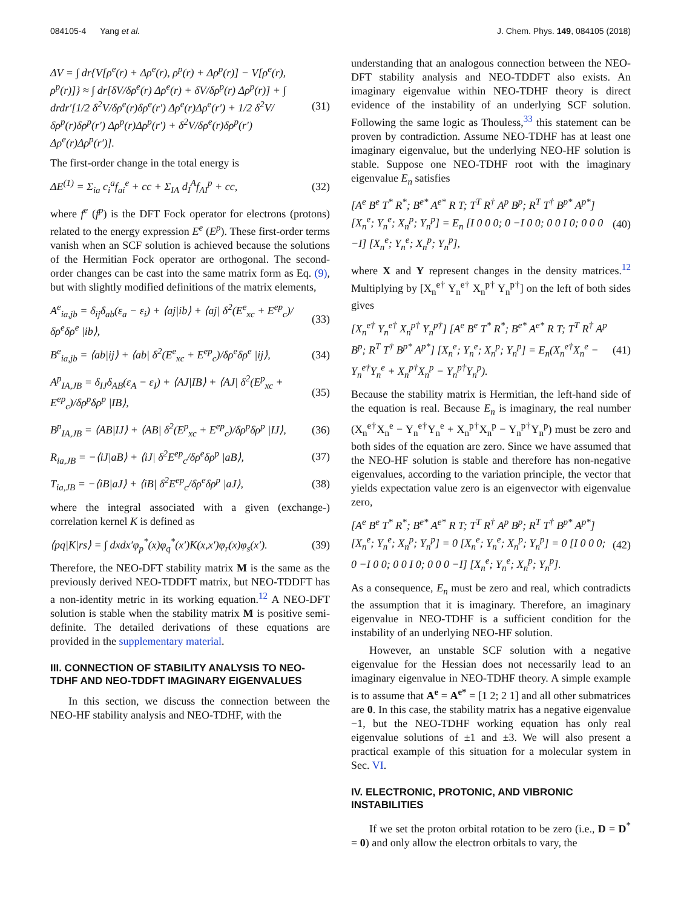084105-4 Yang et al. J. Chem. Phys. 149, 084105 (2018)
ΔV = ∫ dr{V[ρ<sup>e</sup>(r) + Δρ<sup>e</sup>(r), ρ<sup>p</sup>(r) + Δρ<sup>p</sup>(r)] − V[ρ<sup>e</sup>(r), ρ<sup>p</sup>(r)]} ≈ ∫ dr[δV/δρ<sup>e</sup>(r) Δρ<sup>e</sup>(r) + δV/δρ<sup>p</sup>(r) Δρ<sup>p</sup>(r)] + ∫ drdr′[1/2 δ<sup>2</sup>V/δρ<sup>e</sup>(r)δρ<sup>e</sup>(r′) Δρ<sup>e</sup>(r)Δρ<sup>e</sup>(r′) + 1/2 δ<sup>2</sup>V/δρ<sup>p</sup>(r)δρ<sup>p</sup>(r′) Δρ<sup>p</sup>(r)Δρ<sup>p</sup>(r′) + δ<sup>2</sup>V/δρ<sup>e</sup>(r)δρ<sup>p</sup>(r′) Δρ<sup>e</sup>(r)Δρ<sup>p</sup>(r′)]. (31)
The first-order change in the total energy is
ΔE<sup>(1)</sup> = Σ<sub>ia</sub> c<sub>i</sub><sup>a</sup>f<sub>ai</sub><sup>e</sup> + cc + Σ<sub>IA</sub> d<sub>I</sub><sup>A</sup>f<sub>AI</sub><sup>p</sup> + cc, (32)
where f<sup>e</sup> (f<sup>p</sup>) is the DFT Fock operator for electrons (protons) related to the energy expression E<sup>e</sup> (E<sup>p</sup>). These first-order terms vanish when an SCF solution is achieved because the solutions of the Hermitian Fock operator are orthogonal. The second-order changes can be cast into the same matrix form as Eq. (9), but with slightly modified definitions of the matrix elements,
A<sup>e</sup><sub>ia,jb</sub> = δ<sub>ij</sub>δ<sub>ab</sub>(ε<sub>a</sub> − ε<sub>i</sub>) + ⟨aj|ib⟩ + ⟨aj| δ<sup>2</sup>(E<sup>e</sup><sub>xc</sub> + E<sup>ep</sup><sub>c</sub>)/δρ<sup>e</sup>δρ<sup>e</sup> |ib⟩, (33)
B<sup>e</sup><sub>ia,jb</sub> = ⟨ab|ij⟩ + ⟨ab| δ<sup>2</sup>(E<sup>e</sup><sub>xc</sub> + E<sup>ep</sup><sub>c</sub>)/δρ<sup>e</sup>δρ<sup>e</sup> |ij⟩, (34)
A<sup>p</sup><sub>IA,JB</sub> = δ<sub>IJ</sub>δ<sub>AB</sub>(ε<sub>A</sub> − ε<sub>I</sub>) + ⟨AJ|IB⟩ + ⟨AJ| δ<sup>2</sup>(E<sup>p</sup><sub>xc</sub> + E<sup>ep</sup><sub>c</sub>)/δρ<sup>p</sup>δρ<sup>p</sup> |IB⟩, (35)
B<sup>p</sup><sub>IA,JB</sub> = ⟨AB|IJ⟩ + ⟨AB| δ<sup>2</sup>(E<sup>p</sup><sub>xc</sub> + E<sup>ep</sup><sub>c</sub>)/δρ<sup>p</sup>δρ<sup>p</sup> |IJ⟩, (36)
R<sub>ia,JB</sub> = −⟨iJ|aB⟩ + ⟨iJ| δ<sup>2</sup>E<sup>ep</sup><sub>c</sub>/δρ<sup>e</sup>δρ<sup>p</sup> |aB⟩, (37)
T<sub>ia,JB</sub> = −⟨iB|aJ⟩ + ⟨iB| δ<sup>2</sup>E<sup>ep</sup><sub>c</sub>/δρ<sup>e</sup>δρ<sup>p</sup> |aJ⟩, (38)
where the integral associated with a given (exchange-) correlation kernel K is defined as
⟨pq|K|rs⟩ = ∫ dxdx′φ<sub>p</sub><sup>*</sup>(x)φ<sub>q</sub><sup>*</sup>(x′)K(x,x′)φ<sub>r</sub>(x)φ<sub>s</sub>(x′). (39)
Therefore, the NEO-DFT stability matrix M is the same as the previously derived NEO-TDDFT matrix, but NEO-TDDFT has a non-identity metric in its working equation.<sup>12</sup> A NEO-DFT solution is stable when the stability matrix M is positive semi-definite. The detailed derivations of these equations are provided in the supplementary material.
III. CONNECTION OF STABILITY ANALYSIS TO NEO-TDHF AND NEO-TDDFT IMAGINARY EIGENVALUES
In this section, we discuss the connection between the NEO-HF stability analysis and NEO-TDHF, with the
understanding that an analogous connection between the NEO-DFT stability analysis and NEO-TDDFT also exists. An imaginary eigenvalue within NEO-TDHF theory is direct evidence of the instability of an underlying SCF solution. Following the same logic as Thouless,<sup>33</sup> this statement can be proven by contradiction. Assume NEO-TDHF has at least one imaginary eigenvalue, but the underlying NEO-HF solution is stable. Suppose one NEO-TDHF root with the imaginary eigenvalue E<sub>n</sub> satisfies
[A<sup>e</sup> B<sup>e</sup> T<sup>*</sup> R<sup>*</sup>; B<sup>e*</sup> A<sup>e*</sup> R T; T<sup>T</sup> R<sup>†</sup> A<sup>p</sup> B<sup>p</sup>; R<sup>T</sup> T<sup>†</sup> B<sup>p*</sup> A<sup>p*</sup>] [X<sub>n</sub><sup>e</sup>; Y<sub>n</sub><sup>e</sup>; X<sub>n</sub><sup>p</sup>; Y<sub>n</sub><sup>p</sup>] = E<sub>n</sub> [I 0 0 0; 0 −I 0 0; 0 0 I 0; 0 0 0 −I] [X<sub>n</sub><sup>e</sup>; Y<sub>n</sub><sup>e</sup>; X<sub>n</sub><sup>p</sup>; Y<sub>n</sub><sup>p</sup>], (40)
where X and Y represent changes in the density matrices.<sup>12</sup> Multiplying by [X<sub>n</sub><sup>e†</sup> Y<sub>n</sub><sup>e†</sup> X<sub>n</sub><sup>p†</sup> Y<sub>n</sub><sup>p†</sup>] on the left of both sides gives
[X<sub>n</sub><sup>e†</sup> Y<sub>n</sub><sup>e†</sup> X<sub>n</sub><sup>p†</sup> Y<sub>n</sub><sup>p†</sup>] [A<sup>e</sup> B<sup>e</sup> T<sup>*</sup> R<sup>*</sup>; B<sup>e*</sup> A<sup>e*</sup> R T; T<sup>T</sup> R<sup>†</sup> A<sup>p</sup> B<sup>p</sup>; R<sup>T</sup> T<sup>†</sup> B<sup>p*</sup> A<sup>p*</sup>] [X<sub>n</sub><sup>e</sup>; Y<sub>n</sub><sup>e</sup>; X<sub>n</sub><sup>p</sup>; Y<sub>n</sub><sup>p</sup>] = E<sub>n</sub>(X<sub>n</sub><sup>e†</sup>X<sub>n</sub><sup>e</sup> − Y<sub>n</sub><sup>e†</sup>Y<sub>n</sub><sup>e</sup> + X<sub>n</sub><sup>p†</sup>X<sub>n</sub><sup>p</sup> − Y<sub>n</sub><sup>p†</sup>Y<sub>n</sub><sup>p</sup>). (41)
Because the stability matrix is Hermitian, the left-hand side of the equation is real. Because E<sub>n</sub> is imaginary, the real number (X<sub>n</sub><sup>e†</sup>X<sub>n</sub><sup>e</sup> − Y<sub>n</sub><sup>e†</sup>Y<sub>n</sub><sup>e</sup> + X<sub>n</sub><sup>p†</sup>X<sub>n</sub><sup>p</sup> − Y<sub>n</sub><sup>p†</sup>Y<sub>n</sub><sup>p</sup>) must be zero and both sides of the equation are zero. Since we have assumed that the NEO-HF solution is stable and therefore has non-negative eigenvalues, according to the variation principle, the vector that yields expectation value zero is an eigenvector with eigenvalue zero,
[A<sup>e</sup> B<sup>e</sup> T<sup>*</sup> R<sup>*</sup>; B<sup>e*</sup> A<sup>e*</sup> R T; T<sup>T</sup> R<sup>†</sup> A<sup>p</sup> B<sup>p</sup>; R<sup>T</sup> T<sup>†</sup> B<sup>p*</sup> A<sup>p*</sup>] [X<sub>n</sub><sup>e</sup>; Y<sub>n</sub><sup>e</sup>; X<sub>n</sub><sup>p</sup>; Y<sub>n</sub><sup>p</sup>] = 0 [X<sub>n</sub><sup>e</sup>; Y<sub>n</sub><sup>e</sup>; X<sub>n</sub><sup>p</sup>; Y<sub>n</sub><sup>p</sup>] = 0 [I 0 0 0; 0 −I 0 0; 0 0 I 0; 0 0 0 −I] [X<sub>n</sub><sup>e</sup>; Y<sub>n</sub><sup>e</sup>; X<sub>n</sub><sup>p</sup>; Y<sub>n</sub><sup>p</sup>]. (42)
As a consequence, E<sub>n</sub> must be zero and real, which contradicts the assumption that it is imaginary. Therefore, an imaginary eigenvalue in NEO-TDHF is a sufficient condition for the instability of an underlying NEO-HF solution.
However, an unstable SCF solution with a negative eigenvalue for the Hessian does not necessarily lead to an imaginary eigenvalue in NEO-TDHF theory. A simple example is to assume that A<sup>e</sup> = A<sup>e*</sup> = [1 2; 2 1] and all other submatrices are 0. In this case, the stability matrix has a negative eigenvalue −1, but the NEO-TDHF working equation has only real eigenvalue solutions of ±1 and ±3. We will also present a practical example of this situation for a molecular system in Sec. VI.
IV. ELECTRONIC, PROTONIC, AND VIBRONIC INSTABILITIES
If we set the proton orbital rotation to be zero (i.e., D = D<sup>*</sup> = 0) and only allow the electron orbitals to vary, the